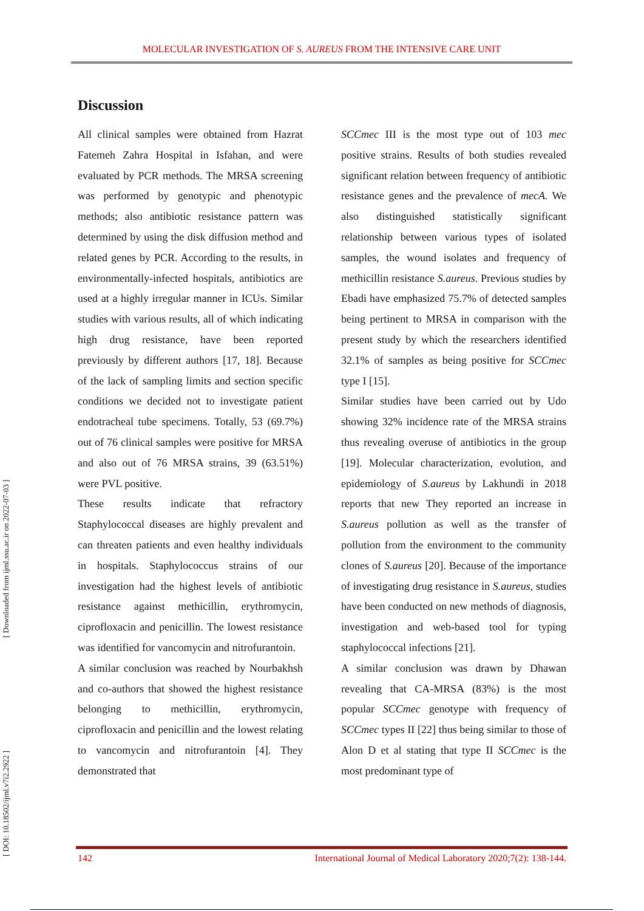MOLECULAR INVESTIGATION OF S. AUREUS FROM THE INTENSIVE CARE UNIT
[ DOI: 10.18502/ijml.v7i2.2922 ] [ Downloaded from ijml.ssu.ac.ir on 2022-07-03 ]
Discussion
All clinical samples were obtained from Hazrat Fatemeh Zahra Hospital in Isfahan, and were evaluated by PCR methods. The MRSA screening was performed by genotypic and phenotypic methods; also antibiotic resistance pattern was determined by using the disk diffusion method and related genes by PCR. According to the results, in environmentally-infected hospitals, antibiotics are used at a highly irregular manner in ICUs. Similar studies with various results, all of which indicating high drug resistance, have been reported previously by different authors [17, 18]. Because of the lack of sampling limits and section specific conditions we decided not to investigate patient endotracheal tube specimens. Totally, 53 (69.7%) out of 76 clinical samples were positive for MRSA and also out of 76 MRSA strains, 39 (63.51%) were PVL positive.
These results indicate that refractory Staphylococcal diseases are highly prevalent and can threaten patients and even healthy individuals in hospitals. Staphylococcus strains of our investigation had the highest levels of antibiotic resistance against methicillin, erythromycin, ciprofloxacin and penicillin. The lowest resistance was identified for vancomycin and nitrofurantoin.
A similar conclusion was reached by Nourbakhsh and co-authors that showed the highest resistance belonging to methicillin, erythromycin, ciprofloxacin and penicillin and the lowest relating to vancomycin and nitrofurantoin [4]. They demonstrated that
SCCmec III is the most type out of 103 mec positive strains. Results of both studies revealed significant relation between frequency of antibiotic resistance genes and the prevalence of mecA. We also distinguished statistically significant relationship between various types of isolated samples, the wound isolates and frequency of methicillin resistance S.aureus. Previous studies by Ebadi have emphasized 75.7% of detected samples being pertinent to MRSA in comparison with the present study by which the researchers identified 32.1% of samples as being positive for SCCmec type I [15].
Similar studies have been carried out by Udo showing 32% incidence rate of the MRSA strains thus revealing overuse of antibiotics in the group [19]. Molecular characterization, evolution, and epidemiology of S.aureus by Lakhundi in 2018 reports that new They reported an increase in S.aureus pollution as well as the transfer of pollution from the environment to the community clones of S.aureus [20]. Because of the importance of investigating drug resistance in S.aureus, studies have been conducted on new methods of diagnosis, investigation and web-based tool for typing staphylococcal infections [21].
A similar conclusion was drawn by Dhawan revealing that CA-MRSA (83%) is the most popular SCCmec genotype with frequency of SCCmec types II [22] thus being similar to those of Alon D et al stating that type II SCCmec is the most predominant type of
142 International Journal of Medical Laboratory 2020;7(2): 138-144.